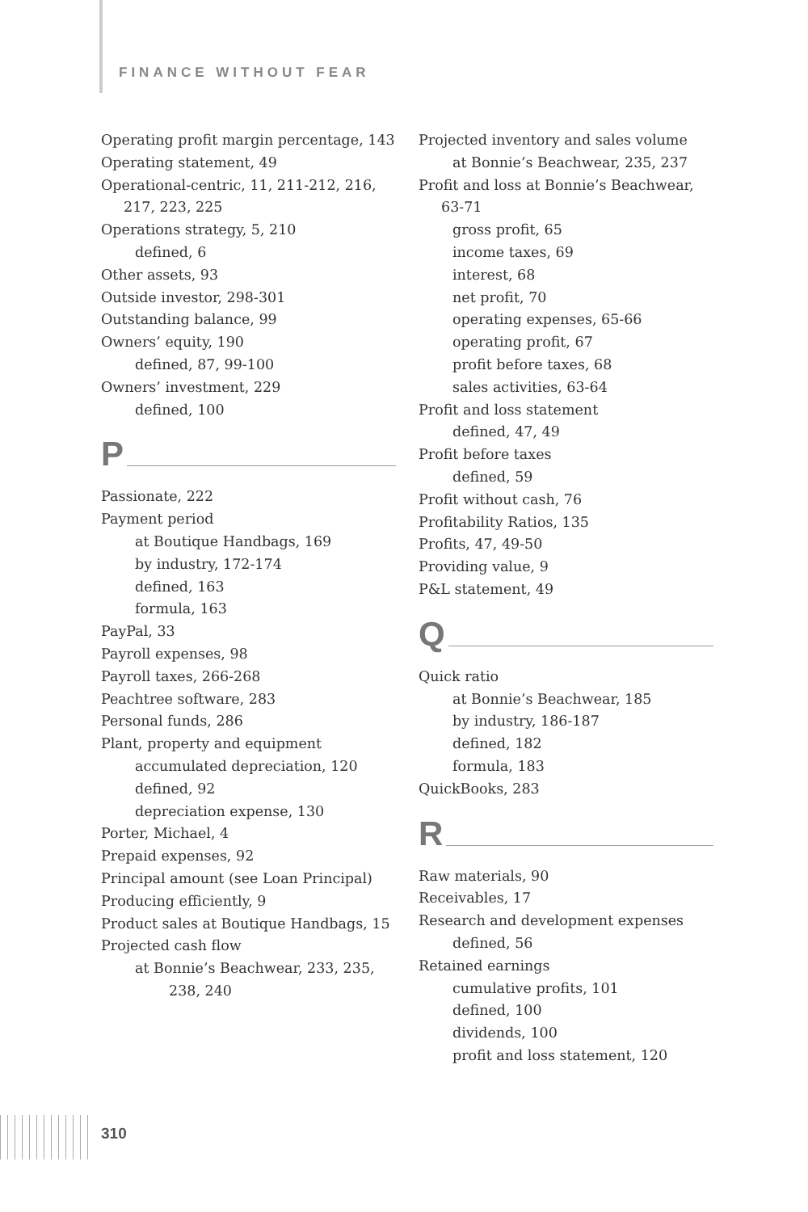FINANCE WITHOUT FEAR
Operating profit margin percentage, 143
Operating statement, 49
Operational-centric, 11, 211-212, 216, 217, 223, 225
Operations strategy, 5, 210
defined, 6
Other assets, 93
Outside investor, 298-301
Outstanding balance, 99
Owners’ equity, 190
defined, 87, 99-100
Owners’ investment, 229
defined, 100
P
Passionate, 222
Payment period
at Boutique Handbags, 169
by industry, 172-174
defined, 163
formula, 163
PayPal, 33
Payroll expenses, 98
Payroll taxes, 266-268
Peachtree software, 283
Personal funds, 286
Plant, property and equipment
accumulated depreciation, 120
defined, 92
depreciation expense, 130
Porter, Michael, 4
Prepaid expenses, 92
Principal amount (see Loan Principal)
Producing efficiently, 9
Product sales at Boutique Handbags, 15
Projected cash flow
at Bonnie’s Beachwear, 233, 235, 238, 240
Projected inventory and sales volume
at Bonnie’s Beachwear, 235, 237
Profit and loss at Bonnie’s Beachwear, 63-71
gross profit, 65
income taxes, 69
interest, 68
net profit, 70
operating expenses, 65-66
operating profit, 67
profit before taxes, 68
sales activities, 63-64
Profit and loss statement
defined, 47, 49
Profit before taxes
defined, 59
Profit without cash, 76
Profitability Ratios, 135
Profits, 47, 49-50
Providing value, 9
P&L statement, 49
Q
Quick ratio
at Bonnie’s Beachwear, 185
by industry, 186-187
defined, 182
formula, 183
QuickBooks, 283
R
Raw materials, 90
Receivables, 17
Research and development expenses
defined, 56
Retained earnings
cumulative profits, 101
defined, 100
dividends, 100
profit and loss statement, 120
310